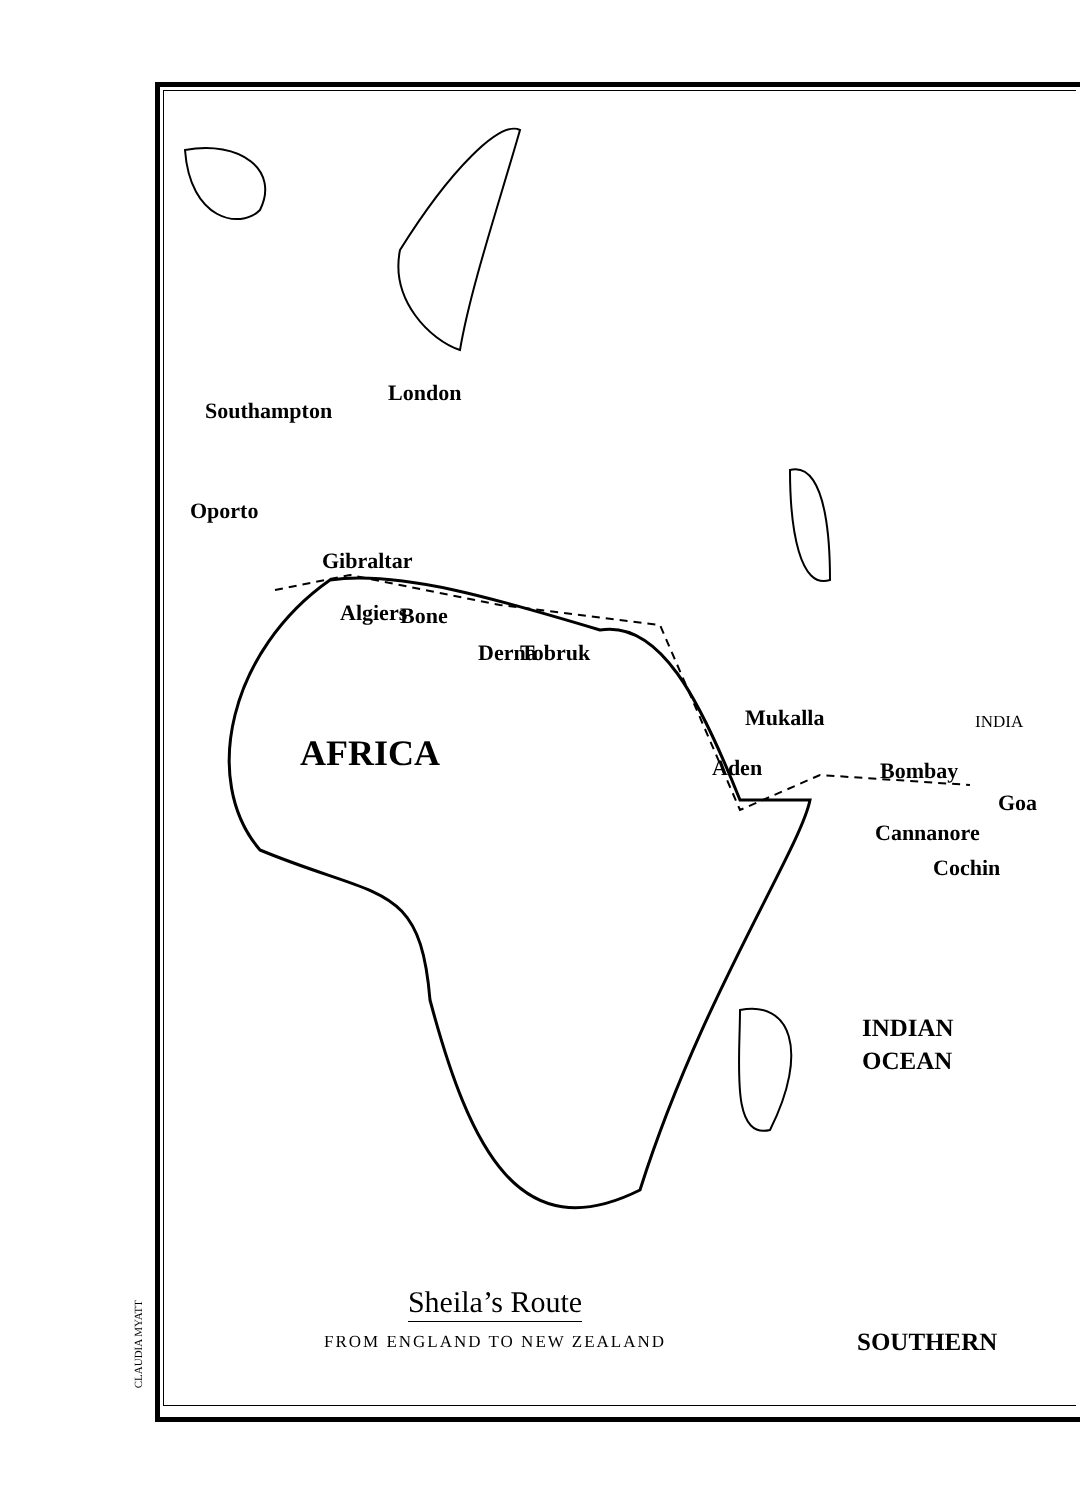CLAUDIA MYATT
Southampton
London
Oporto
Gibraltar
Algiers Bone
Derna Tobruk
AFRICA
Mukalla INDIA
Aden Bombay
Goa
Cannanore
Cochin
INDIAN
OCEAN
Sheila’s Route
FROM ENGLAND TO NEW ZEALAND
SOUTHERN